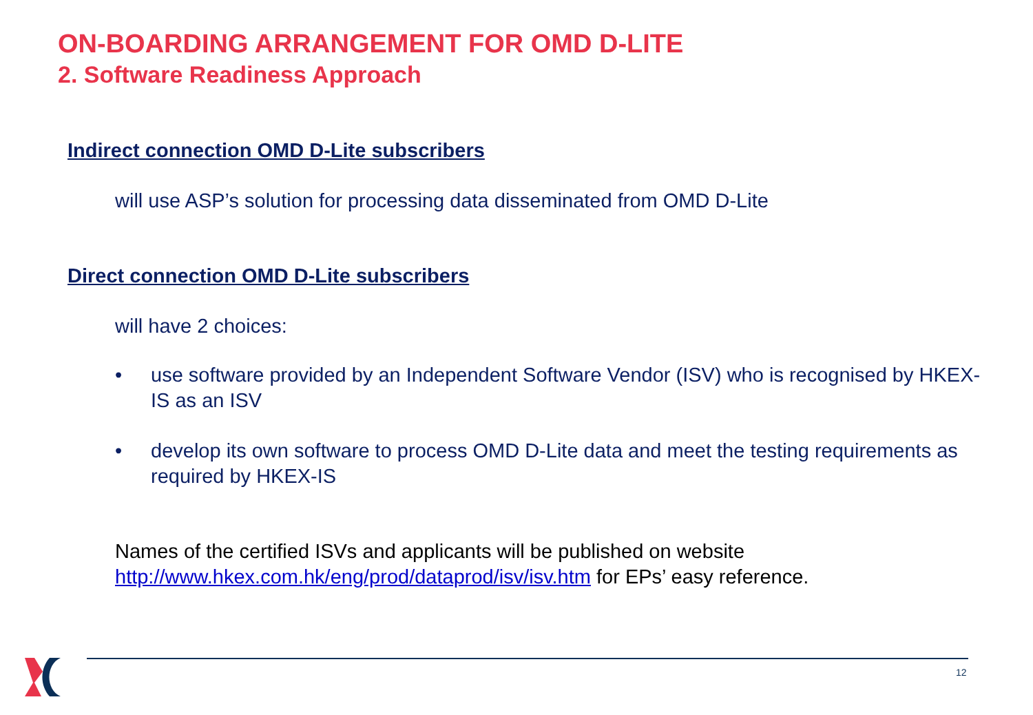ON-BOARDING ARRANGEMENT FOR OMD D-LITE
2. Software Readiness Approach
Indirect connection OMD D-Lite subscribers
will use ASP’s solution for processing data disseminated from OMD D-Lite
Direct connection OMD D-Lite subscribers
will have 2 choices:
• use software provided by an Independent Software Vendor (ISV) who is recognised by HKEX-IS as an ISV
• develop its own software to process OMD D-Lite data and meet the testing requirements as required by HKEX-IS
Names of the certified ISVs and applicants will be published on website
http://www.hkex.com.hk/eng/prod/dataprod/isv/isv.htm for EPs’ easy reference.
12